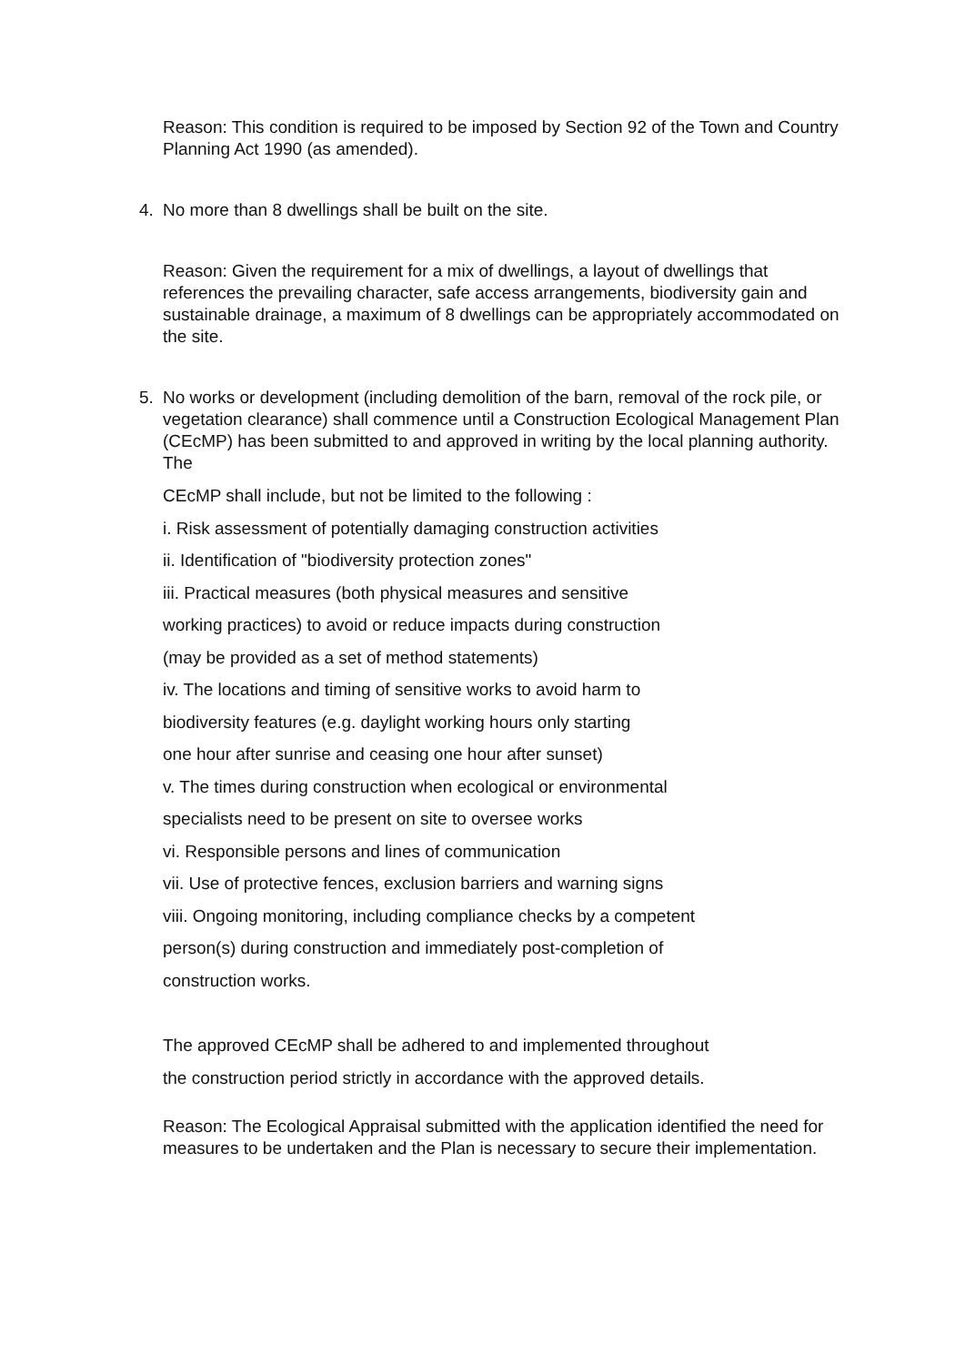Reason: This condition is required to be imposed by Section 92 of the Town and Country Planning Act 1990 (as amended).
4. No more than 8 dwellings shall be built on the site.
Reason: Given the requirement for a mix of dwellings, a layout of dwellings that references the prevailing character, safe access arrangements, biodiversity gain and sustainable drainage, a maximum of 8 dwellings can be appropriately accommodated on the site.
5. No works or development (including demolition of the barn, removal of the rock pile, or vegetation clearance) shall commence until a Construction Ecological Management Plan (CEcMP) has been submitted to and approved in writing by the local planning authority. The
CEcMP shall include, but not be limited to the following :
i. Risk assessment of potentially damaging construction activities
ii. Identification of "biodiversity protection zones"
iii. Practical measures (both physical measures and sensitive
working practices) to avoid or reduce impacts during construction
(may be provided as a set of method statements)
iv. The locations and timing of sensitive works to avoid harm to
biodiversity features (e.g. daylight working hours only starting
one hour after sunrise and ceasing one hour after sunset)
v. The times during construction when ecological or environmental
specialists need to be present on site to oversee works
vi. Responsible persons and lines of communication
vii. Use of protective fences, exclusion barriers and warning signs
viii. Ongoing monitoring, including compliance checks by a competent
person(s) during construction and immediately post-completion of
construction works.
The approved CEcMP shall be adhered to and implemented throughout
the construction period strictly in accordance with the approved details.
Reason: The Ecological Appraisal submitted with the application identified the need for measures to be undertaken and the Plan is necessary to secure their implementation.